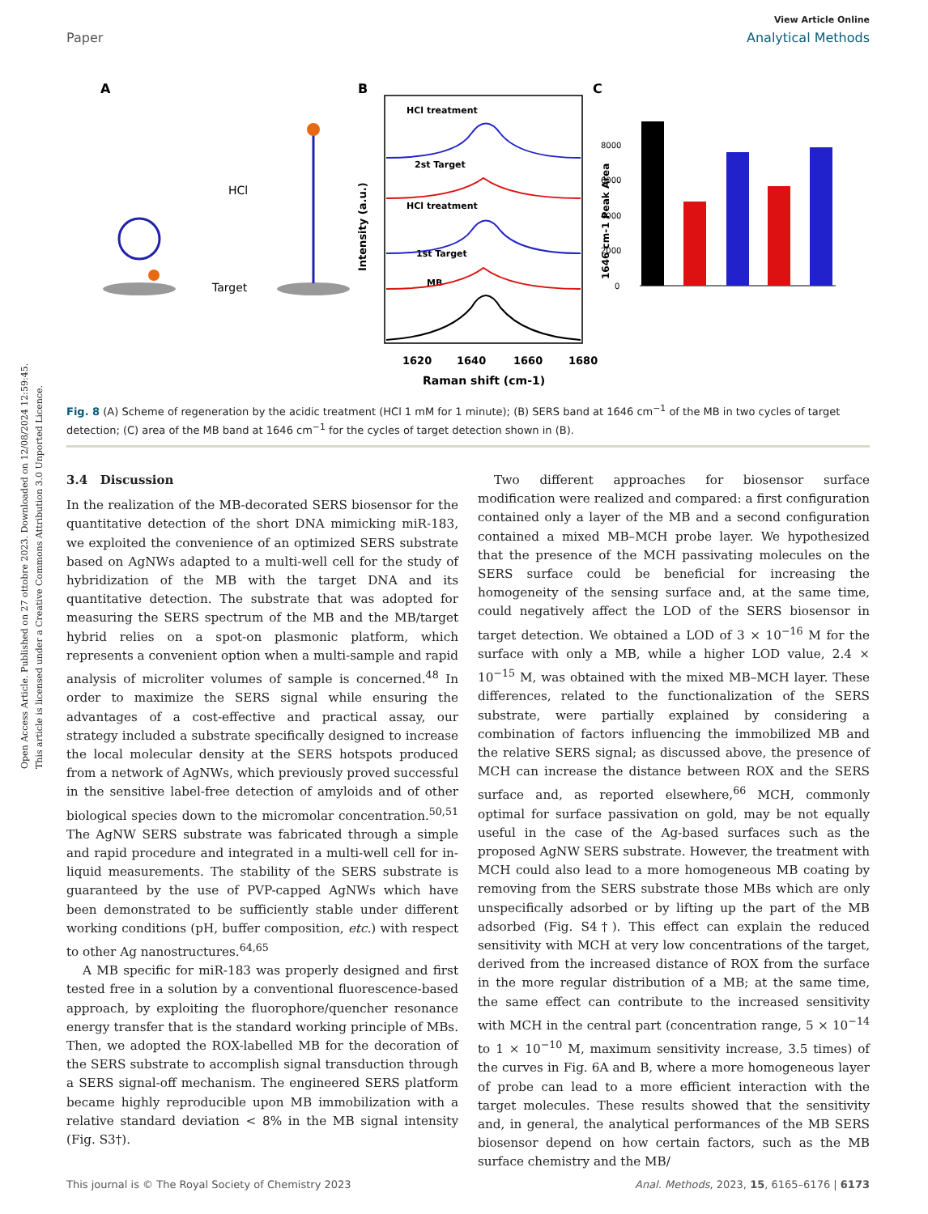Open Access Article. Published on 27 ottobre 2023. Downloaded on 12/08/2024 12:59:45.
This article is licensed under a Creative Commons Attribution 3.0 Unported Licence.
View Article Online
Paper Analytical Methods
A
B
C
HCl
Target
HCl treatment
2st Target
HCl treatment
1st Target
MB
Intensity (a.u.)
1620
1640
1660
1680
Raman shift (cm-1)
1646 cm-1 Peak Area
0
2000
4000
6000
8000
Fig. 8 (A) Scheme of regeneration by the acidic treatment (HCl 1 mM for 1 minute); (B) SERS band at 1646 cm<sup>−1</sup> of the MB in two cycles of target detection; (C) area of the MB band at 1646 cm<sup>−1</sup> for the cycles of target detection shown in (B).
3.4 Discussion
In the realization of the MB-decorated SERS biosensor for the quantitative detection of the short DNA mimicking miR-183, we exploited the convenience of an optimized SERS substrate based on AgNWs adapted to a multi-well cell for the study of hybridization of the MB with the target DNA and its quantitative detection. The substrate that was adopted for measuring the SERS spectrum of the MB and the MB/target hybrid relies on a spot-on plasmonic platform, which represents a convenient option when a multi-sample and rapid analysis of microliter volumes of sample is concerned.<sup>48</sup> In order to maximize the SERS signal while ensuring the advantages of a cost-effective and practical assay, our strategy included a substrate specifically designed to increase the local molecular density at the SERS hotspots produced from a network of AgNWs, which previously proved successful in the sensitive label-free detection of amyloids and of other biological species down to the micromolar concentration.<sup>50,51</sup> The AgNW SERS substrate was fabricated through a simple and rapid procedure and integrated in a multi-well cell for in-liquid measurements. The stability of the SERS substrate is guaranteed by the use of PVP-capped AgNWs which have been demonstrated to be sufficiently stable under different working conditions (pH, buffer composition, etc.) with respect to other Ag nanostructures.<sup>64,65</sup>
A MB specific for miR-183 was properly designed and first tested free in a solution by a conventional fluorescence-based approach, by exploiting the fluorophore/quencher resonance energy transfer that is the standard working principle of MBs. Then, we adopted the ROX-labelled MB for the decoration of the SERS substrate to accomplish signal transduction through a SERS signal-off mechanism. The engineered SERS platform became highly reproducible upon MB immobilization with a relative standard deviation < 8% in the MB signal intensity (Fig. S3†).
Two different approaches for biosensor surface modification were realized and compared: a first configuration contained only a layer of the MB and a second configuration contained a mixed MB–MCH probe layer. We hypothesized that the presence of the MCH passivating molecules on the SERS surface could be beneficial for increasing the homogeneity of the sensing surface and, at the same time, could negatively affect the LOD of the SERS biosensor in target detection. We obtained a LOD of 3 × 10<sup>−16</sup> M for the surface with only a MB, while a higher LOD value, 2.4 × 10<sup>−15</sup> M, was obtained with the mixed MB–MCH layer. These differences, related to the functionalization of the SERS substrate, were partially explained by considering a combination of factors influencing the immobilized MB and the relative SERS signal; as discussed above, the presence of MCH can increase the distance between ROX and the SERS surface and, as reported elsewhere,<sup>66</sup> MCH, commonly optimal for surface passivation on gold, may be not equally useful in the case of the Ag-based surfaces such as the proposed AgNW SERS substrate. However, the treatment with MCH could also lead to a more homogeneous MB coating by removing from the SERS substrate those MBs which are only unspecifically adsorbed or by lifting up the part of the MB adsorbed (Fig. S4†). This effect can explain the reduced sensitivity with MCH at very low concentrations of the target, derived from the increased distance of ROX from the surface in the more regular distribution of a MB; at the same time, the same effect can contribute to the increased sensitivity with MCH in the central part (concentration range, 5 × 10<sup>−14</sup> to 1 × 10<sup>−10</sup> M, maximum sensitivity increase, 3.5 times) of the curves in Fig. 6A and B, where a more homogeneous layer of probe can lead to a more efficient interaction with the target molecules. These results showed that the sensitivity and, in general, the analytical performances of the MB SERS biosensor depend on how certain factors, such as the MB surface chemistry and the MB/
This journal is © The Royal Society of Chemistry 2023 Anal. Methods, 2023, 15, 6165–6176 | 6173